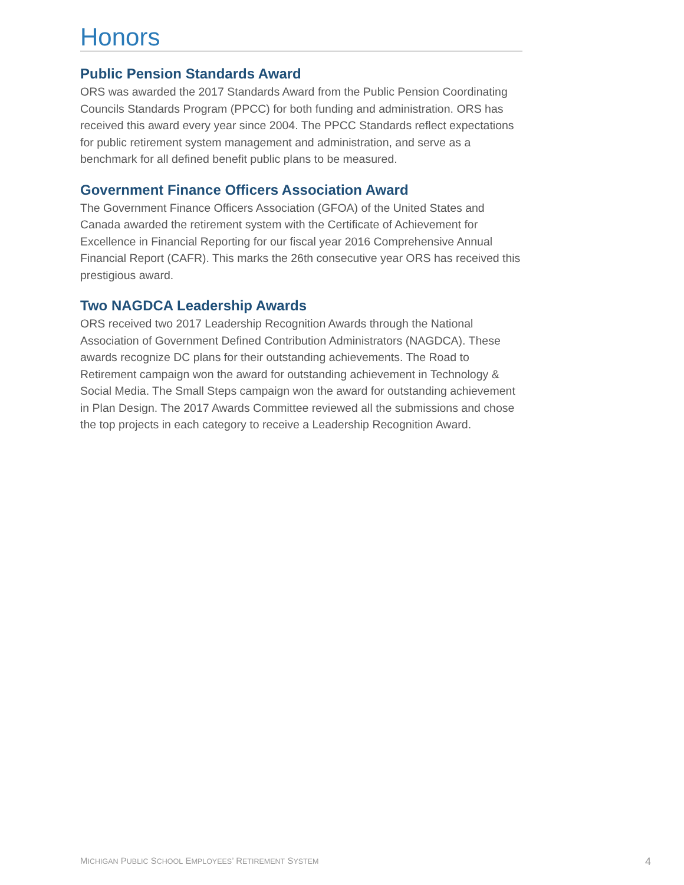Honors
Public Pension Standards Award
ORS was awarded the 2017 Standards Award from the Public Pension Coordinating Councils Standards Program (PPCC) for both funding and administration. ORS has received this award every year since 2004. The PPCC Standards reflect expectations for public retirement system management and administration, and serve as a benchmark for all defined benefit public plans to be measured.
Government Finance Officers Association Award
The Government Finance Officers Association (GFOA) of the United States and Canada awarded the retirement system with the Certificate of Achievement for Excellence in Financial Reporting for our fiscal year 2016 Comprehensive Annual Financial Report (CAFR). This marks the 26th consecutive year ORS has received this prestigious award.
Two NAGDCA Leadership Awards
ORS received two 2017 Leadership Recognition Awards through the National Association of Government Defined Contribution Administrators (NAGDCA). These awards recognize DC plans for their outstanding achievements. The Road to Retirement campaign won the award for outstanding achievement in Technology & Social Media. The Small Steps campaign won the award for outstanding achievement in Plan Design. The 2017 Awards Committee reviewed all the submissions and chose the top projects in each category to receive a Leadership Recognition Award.
MICHIGAN PUBLIC SCHOOL EMPLOYEES’ RETIREMENT SYSTEM 4